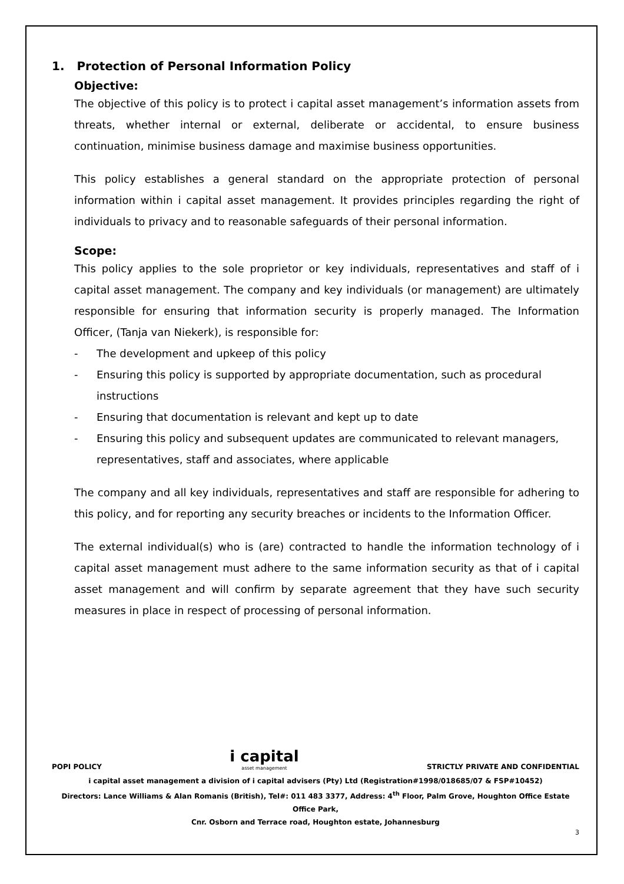1. Protection of Personal Information Policy
Objective:
The objective of this policy is to protect i capital asset management’s information assets from threats, whether internal or external, deliberate or accidental, to ensure business continuation, minimise business damage and maximise business opportunities.
This policy establishes a general standard on the appropriate protection of personal information within i capital asset management. It provides principles regarding the right of individuals to privacy and to reasonable safeguards of their personal information.
Scope:
This policy applies to the sole proprietor or key individuals, representatives and staff of i capital asset management. The company and key individuals (or management) are ultimately responsible for ensuring that information security is properly managed. The Information Officer, (Tanja van Niekerk), is responsible for:
- The development and upkeep of this policy
- Ensuring this policy is supported by appropriate documentation, such as procedural instructions
- Ensuring that documentation is relevant and kept up to date
- Ensuring this policy and subsequent updates are communicated to relevant managers, representatives, staff and associates, where applicable
The company and all key individuals, representatives and staff are responsible for adhering to this policy, and for reporting any security breaches or incidents to the Information Officer.
The external individual(s) who is (are) contracted to handle the information technology of i capital asset management must adhere to the same information security as that of i capital asset management and will confirm by separate agreement that they have such security measures in place in respect of processing of personal information.
POPI POLICY i capital
asset management STRICTLY PRIVATE AND CONFIDENTIAL
i capital asset management a division of i capital advisers (Pty) Ltd (Registration#1998/018685/07 & FSP#10452)
Directors: Lance Williams & Alan Romanis (British), Tel#: 011 483 3377, Address: 4<sup>th</sup> Floor, Palm Grove, Houghton Office Estate Office Park,
Cnr. Osborn and Terrace road, Houghton estate, Johannesburg
3